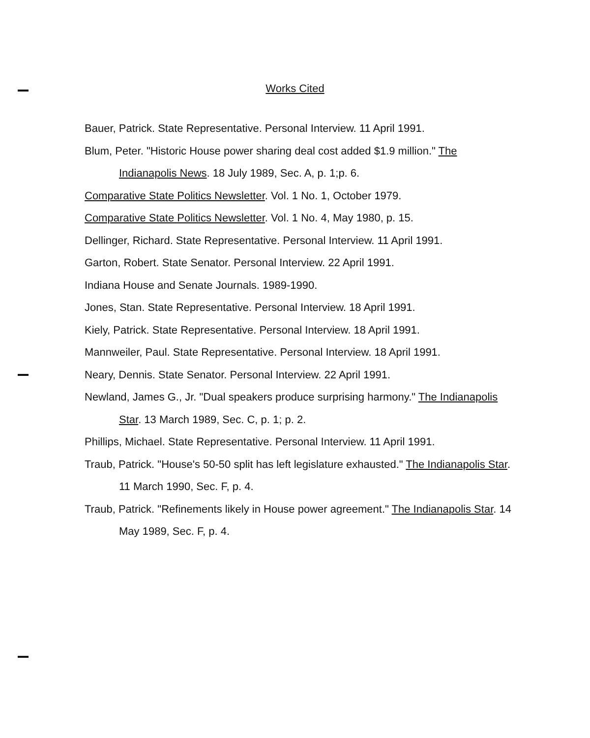Works Cited
Bauer, Patrick. State Representative. Personal Interview. 11 April 1991.
Blum, Peter. "Historic House power sharing deal cost added $1.9 million." The Indianapolis News. 18 July 1989, Sec. A, p. 1;p. 6.
Comparative State Politics Newsletter. Vol. 1 No. 1, October 1979.
Comparative State Politics Newsletter. Vol. 1 No. 4, May 1980, p. 15.
Dellinger, Richard. State Representative. Personal Interview. 11 April 1991.
Garton, Robert. State Senator. Personal Interview. 22 April 1991.
Indiana House and Senate Journals. 1989-1990.
Jones, Stan. State Representative. Personal Interview. 18 April 1991.
Kiely, Patrick. State Representative. Personal Interview. 18 April 1991.
Mannweiler, Paul. State Representative. Personal Interview. 18 April 1991.
Neary, Dennis. State Senator. Personal Interview. 22 April 1991.
Newland, James G., Jr. "Dual speakers produce surprising harmony." The Indianapolis Star. 13 March 1989, Sec. C, p. 1; p. 2.
Phillips, Michael. State Representative. Personal Interview. 11 April 1991.
Traub, Patrick. "House's 50-50 split has left legislature exhausted." The Indianapolis Star. 11 March 1990, Sec. F, p. 4.
Traub, Patrick. "Refinements likely in House power agreement." The Indianapolis Star. 14 May 1989, Sec. F, p. 4.